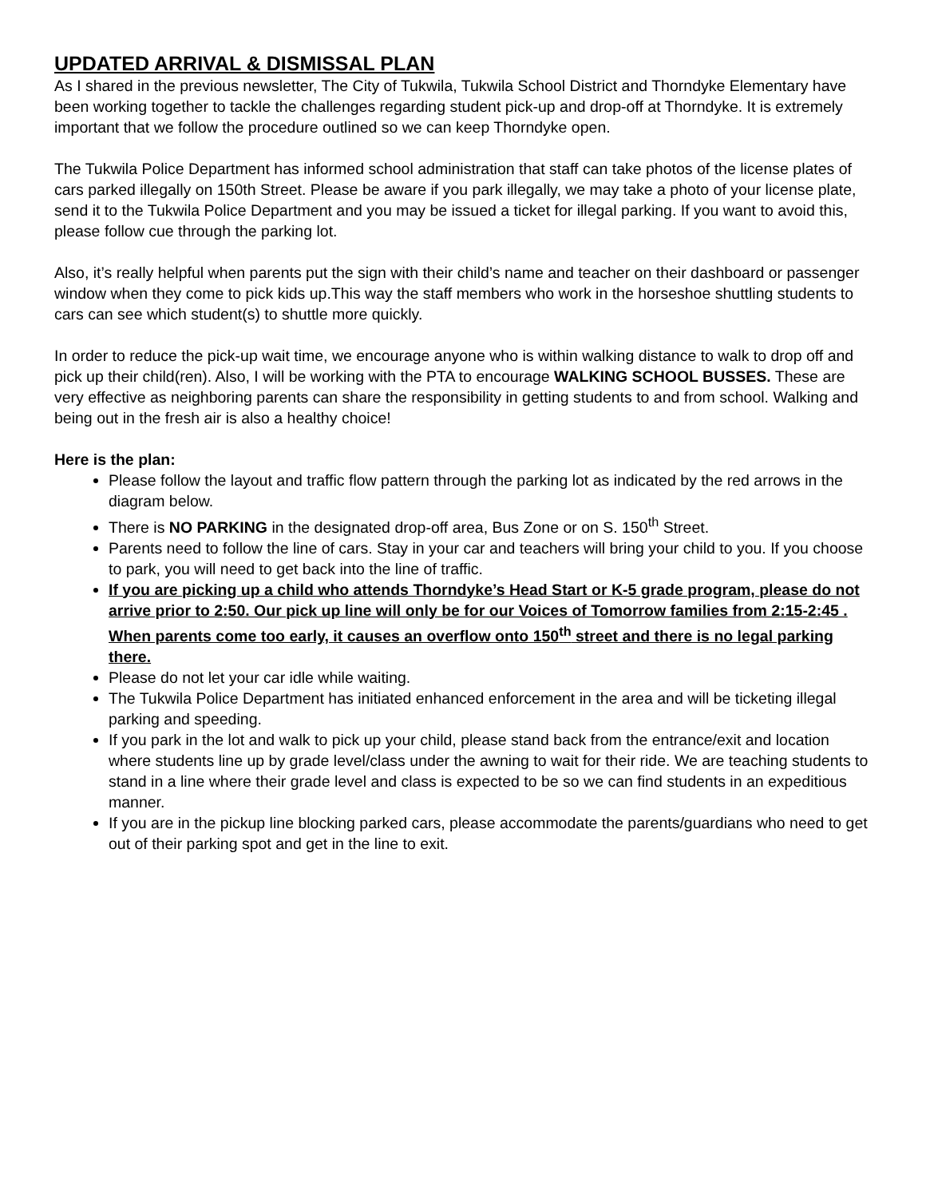UPDATED ARRIVAL & DISMISSAL PLAN
As I shared in the previous newsletter, The City of Tukwila, Tukwila School District and Thorndyke Elementary have been working together to tackle the challenges regarding student pick-up and drop-off at Thorndyke. It is extremely important that we follow the procedure outlined so we can keep Thorndyke open.
The Tukwila Police Department has informed school administration that staff can take photos of the license plates of cars parked illegally on 150th Street. Please be aware if you park illegally, we may take a photo of your license plate, send it to the Tukwila Police Department and you may be issued a ticket for illegal parking. If you want to avoid this, please follow cue through the parking lot.
Also, it’s really helpful when parents put the sign with their child’s name and teacher on their dashboard or passenger window when they come to pick kids up.This way the staff members who work in the horseshoe shuttling students to cars can see which student(s) to shuttle more quickly.
In order to reduce the pick-up wait time, we encourage anyone who is within walking distance to walk to drop off and pick up their child(ren). Also, I will be working with the PTA to encourage WALKING SCHOOL BUSSES. These are very effective as neighboring parents can share the responsibility in getting students to and from school. Walking and being out in the fresh air is also a healthy choice!
Here is the plan:
Please follow the layout and traffic flow pattern through the parking lot as indicated by the red arrows in the diagram below.
There is NO PARKING in the designated drop-off area, Bus Zone or on S. 150<sup>th</sup> Street.
Parents need to follow the line of cars. Stay in your car and teachers will bring your child to you. If you choose to park, you will need to get back into the line of traffic.
If you are picking up a child who attends Thorndyke’s Head Start or K-5 grade program, please do not arrive prior to 2:50. Our pick up line will only be for our Voices of Tomorrow families from 2:15-2:45 . When parents come too early, it causes an overflow onto 150<sup>th</sup> street and there is no legal parking there.
Please do not let your car idle while waiting.
The Tukwila Police Department has initiated enhanced enforcement in the area and will be ticketing illegal parking and speeding.
If you park in the lot and walk to pick up your child, please stand back from the entrance/exit and location where students line up by grade level/class under the awning to wait for their ride. We are teaching students to stand in a line where their grade level and class is expected to be so we can find students in an expeditious manner.
If you are in the pickup line blocking parked cars, please accommodate the parents/guardians who need to get out of their parking spot and get in the line to exit.